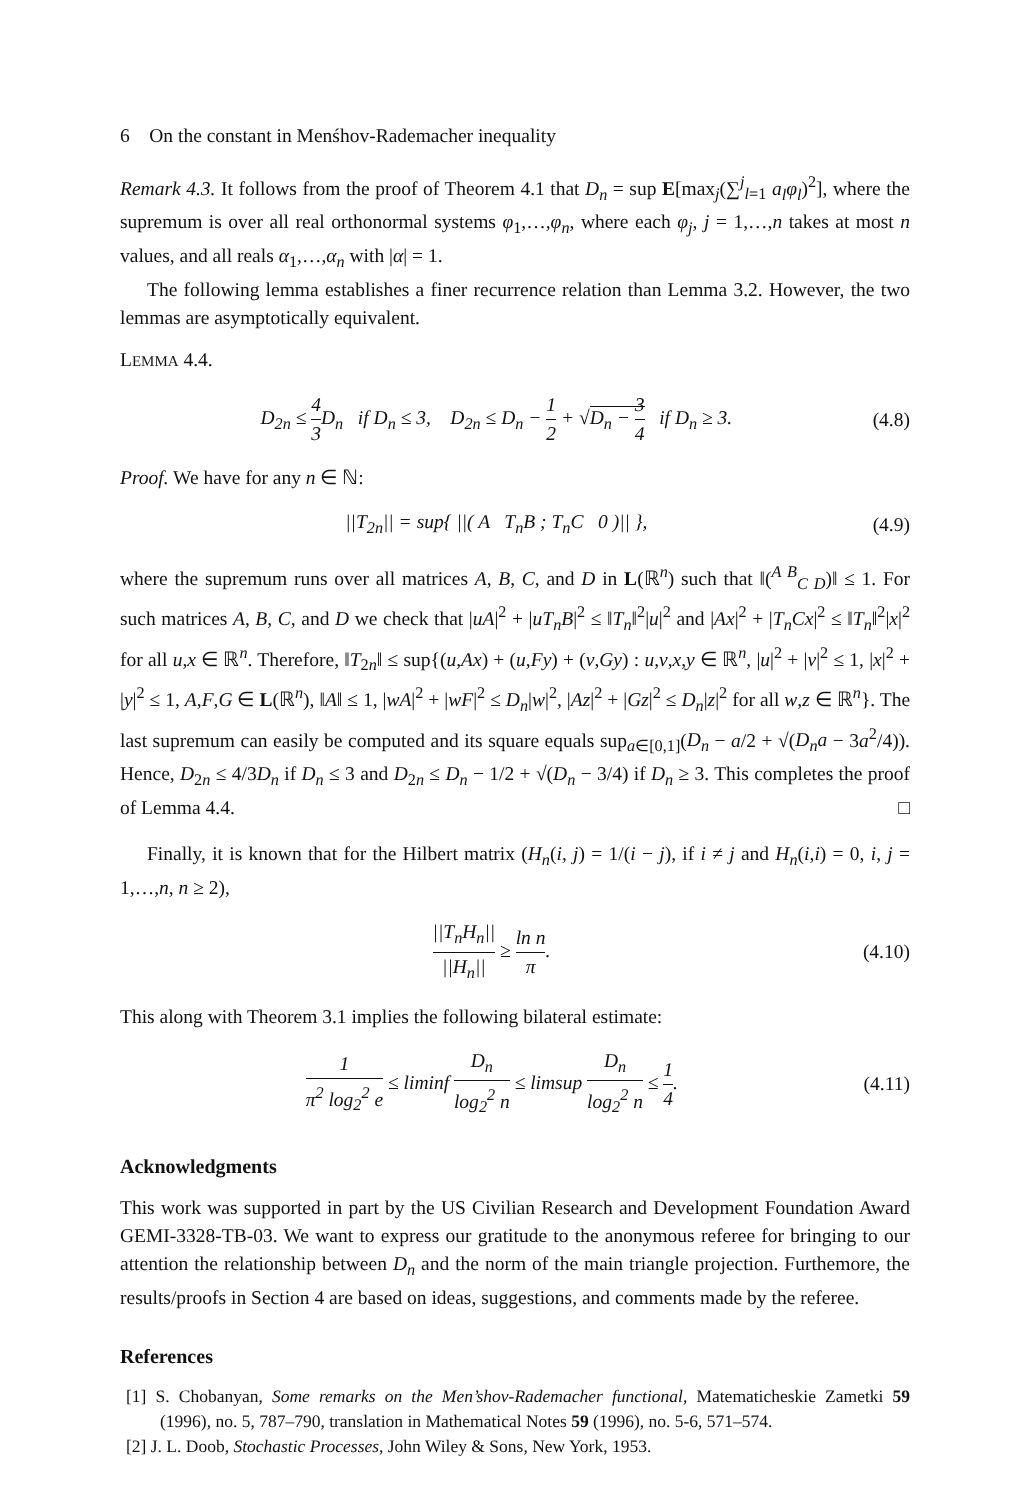6 On the constant in Menśhov-Rademacher inequality
Remark 4.3. It follows from the proof of Theorem 4.1 that D<sub>n</sub> = sup E[max<sub>j</sub>(∑<sup>j</sup><sub>l=1</sub> a<sub>l</sub>φ<sub>l</sub>)<sup>2</sup>], where the supremum is over all real orthonormal systems φ<sub>1</sub>,…,φ<sub>n</sub>, where each φ<sub>j</sub>, j = 1,…,n takes at most n values, and all reals α<sub>1</sub>,…,α<sub>n</sub> with |α| = 1.
The following lemma establishes a finer recurrence relation than Lemma 3.2. However, the two lemmas are asymptotically equivalent.
LEMMA 4.4.
D<sub>2n</sub> ≤ 4 3 D<sub>n</sub> if D<sub>n</sub> ≤ 3, D<sub>2n</sub> ≤ D<sub>n</sub> − 1 2 + √D<sub>n</sub> − 3 4 if D<sub>n</sub> ≥ 3.
(4.8)
Proof. We have for any n ∈ ℕ:
||T<sub>2n</sub>|| = sup{ ||( A T<sub>n</sub>B ; T<sub>n</sub>C 0 )|| },
(4.9)
where the supremum runs over all matrices A, B, C, and D in L(ℝ<sup>n</sup>) such that ‖(<sup>A B</sup><sub>C D</sub>)‖ ≤ 1. For such matrices A, B, C, and D we check that |uA|<sup>2</sup> + |uT<sub>n</sub>B|<sup>2</sup> ≤ ‖T<sub>n</sub>‖<sup>2</sup>|u|<sup>2</sup> and |Ax|<sup>2</sup> + |T<sub>n</sub>Cx|<sup>2</sup> ≤ ‖T<sub>n</sub>‖<sup>2</sup>|x|<sup>2</sup> for all u,x ∈ ℝ<sup>n</sup>. Therefore, ‖T<sub>2n</sub>‖ ≤ sup{(u,Ax) + (u,Fy) + (v,Gy) : u,v,x,y ∈ ℝ<sup>n</sup>, |u|<sup>2</sup> + |v|<sup>2</sup> ≤ 1, |x|<sup>2</sup> + |y|<sup>2</sup> ≤ 1, A,F,G ∈ L(ℝ<sup>n</sup>), ‖A‖ ≤ 1, |wA|<sup>2</sup> + |wF|<sup>2</sup> ≤ D<sub>n</sub>|w|<sup>2</sup>, |Az|<sup>2</sup> + |Gz|<sup>2</sup> ≤ D<sub>n</sub>|z|<sup>2</sup> for all w,z ∈ ℝ<sup>n</sup>}. The last supremum can easily be computed and its square equals sup<sub>a∈[0,1]</sub>(D<sub>n</sub> − a/2 + √(D<sub>n</sub>a − 3a<sup>2</sup>/4)). Hence, D<sub>2n</sub> ≤ 4/3D<sub>n</sub> if D<sub>n</sub> ≤ 3 and D<sub>2n</sub> ≤ D<sub>n</sub> − 1/2 + √(D<sub>n</sub> − 3/4) if D<sub>n</sub> ≥ 3. This completes the proof of Lemma 4.4. □
Finally, it is known that for the Hilbert matrix (H<sub>n</sub>(i, j) = 1/(i − j), if i ≠ j and H<sub>n</sub>(i,i) = 0, i, j = 1,…,n, n ≥ 2),
||T<sub>n</sub>H<sub>n</sub>|| ||H<sub>n</sub>|| ≥ ln n π. (4.10)
This along with Theorem 3.1 implies the following bilateral estimate:
1 π<sup>2</sup> log<sub>2</sub><sup>2</sup> e ≤ liminf D<sub>n</sub> log<sub>2</sub><sup>2</sup> n ≤ limsup D<sub>n</sub> log<sub>2</sub><sup>2</sup> n ≤ 1 4.
(4.11)
Acknowledgments
This work was supported in part by the US Civilian Research and Development Foundation Award GEMI-3328-TB-03. We want to express our gratitude to the anonymous referee for bringing to our attention the relationship between D<sub>n</sub> and the norm of the main triangle projection. Furthemore, the results/proofs in Section 4 are based on ideas, suggestions, and comments made by the referee.
References
[1] S. Chobanyan, Some remarks on the Men’shov-Rademacher functional, Matematicheskie Zametki 59 (1996), no. 5, 787–790, translation in Mathematical Notes 59 (1996), no. 5-6, 571–574.
[2] J. L. Doob, Stochastic Processes, John Wiley & Sons, New York, 1953.